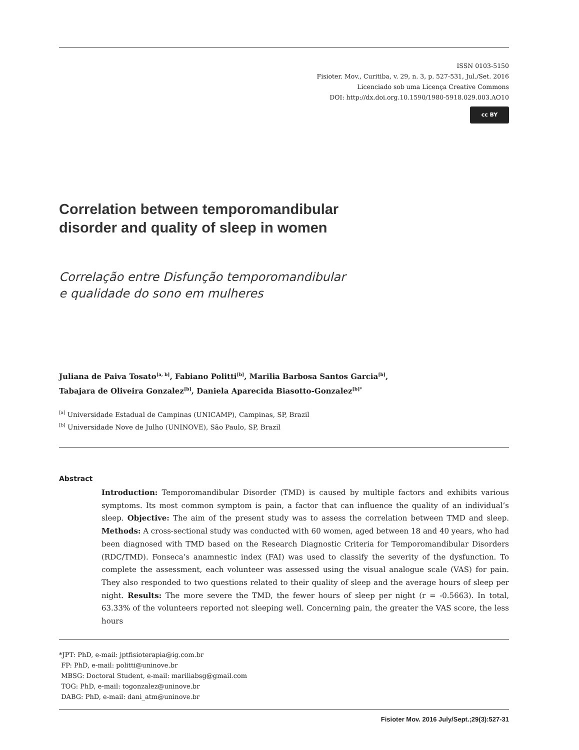ISSN 0103-5150
Fisioter. Mov., Curitiba, v. 29, n. 3, p. 527-531, Jul./Set. 2016
Licenciado sob uma Licença Creative Commons
DOI: http://dx.doi.org.10.1590/1980-5918.029.003.AO10
cc BY
Correlation between temporomandibular
disorder and quality of sleep in women
Correlação entre Disfunção temporomandibular
e qualidade do sono em mulheres
Juliana de Paiva Tosato<sup>[a, b]</sup>, Fabiano Politti<sup>[b]</sup>, Marilia Barbosa Santos Garcia<sup>[b]</sup>,
Tabajara de Oliveira Gonzalez<sup>[b]</sup>, Daniela Aparecida Biasotto-Gonzalez<sup>[b]*</sup>
<sup>[a]</sup> Universidade Estadual de Campinas (UNICAMP), Campinas, SP, Brazil
<sup>[b]</sup> Universidade Nove de Julho (UNINOVE), São Paulo, SP, Brazil
Abstract
Introduction: Temporomandibular Disorder (TMD) is caused by multiple factors and exhibits various symptoms. Its most common symptom is pain, a factor that can influence the quality of an individual’s sleep. Objective: The aim of the present study was to assess the correlation between TMD and sleep. Methods: A cross-sectional study was conducted with 60 women, aged between 18 and 40 years, who had been diagnosed with TMD based on the Research Diagnostic Criteria for Temporomandibular Disorders (RDC/TMD). Fonseca’s anamnestic index (FAI) was used to classify the severity of the dysfunction. To complete the assessment, each volunteer was assessed using the visual analogue scale (VAS) for pain. They also responded to two questions related to their quality of sleep and the average hours of sleep per night. Results: The more severe the TMD, the fewer hours of sleep per night (r = -0.5663). In total, 63.33% of the volunteers reported not sleeping well. Concerning pain, the greater the VAS score, the less hours
*JPT: PhD, e-mail: jptfisioterapia@ig.com.br
FP: PhD, e-mail: politti@uninove.br
MBSG: Doctoral Student, e-mail: mariliabsg@gmail.com
TOG: PhD, e-mail: togonzalez@uninove.br
DABG: PhD, e-mail: dani_atm@uninove.br
Fisioter Mov. 2016 July/Sept.;29(3):527-31